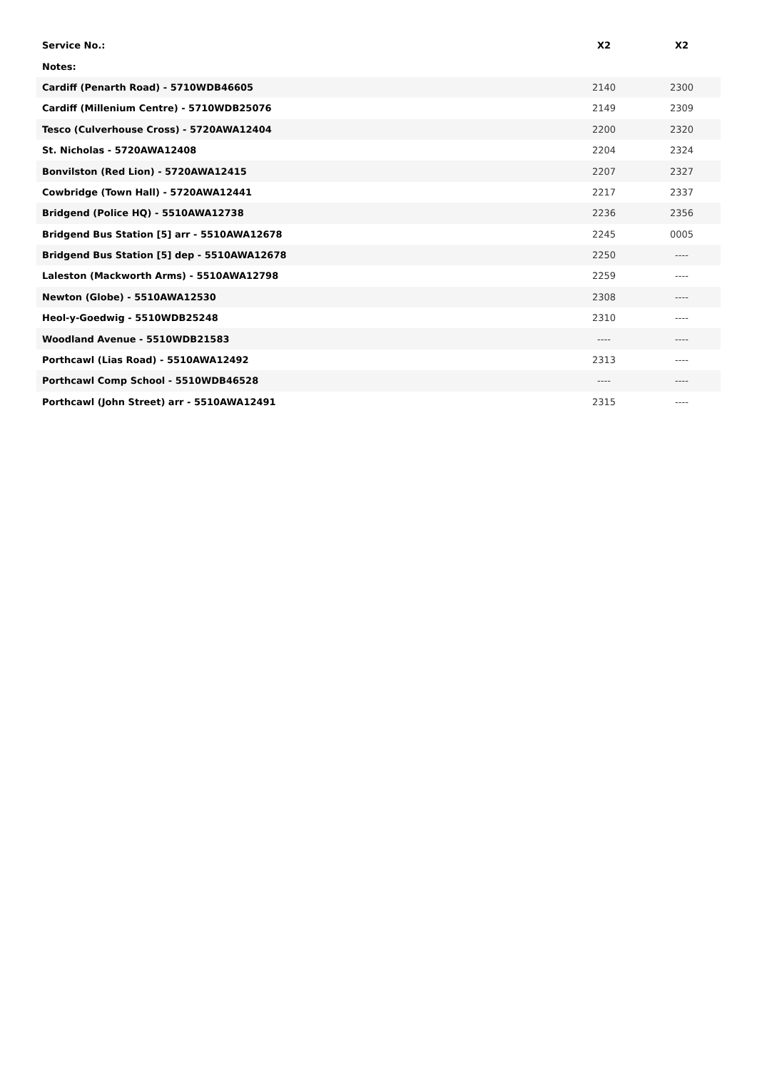| Service No.: | X2 | X2 |
| --- | --- | --- |
| Notes: | | |
| Cardiff (Penarth Road) - 5710WDB46605 | 2140 | 2300 |
| Cardiff (Millenium Centre) - 5710WDB25076 | 2149 | 2309 |
| Tesco (Culverhouse Cross) - 5720AWA12404 | 2200 | 2320 |
| St. Nicholas - 5720AWA12408 | 2204 | 2324 |
| Bonvilston (Red Lion) - 5720AWA12415 | 2207 | 2327 |
| Cowbridge (Town Hall) - 5720AWA12441 | 2217 | 2337 |
| Bridgend (Police HQ) - 5510AWA12738 | 2236 | 2356 |
| Bridgend Bus Station [5] arr - 5510AWA12678 | 2245 | 0005 |
| Bridgend Bus Station [5] dep - 5510AWA12678 | 2250 | ---- |
| Laleston (Mackworth Arms) - 5510AWA12798 | 2259 | ---- |
| Newton (Globe) - 5510AWA12530 | 2308 | ---- |
| Heol-y-Goedwig - 5510WDB25248 | 2310 | ---- |
| Woodland Avenue - 5510WDB21583 | ---- | ---- |
| Porthcawl (Lias Road) - 5510AWA12492 | 2313 | ---- |
| Porthcawl Comp School - 5510WDB46528 | ---- | ---- |
| Porthcawl (John Street) arr - 5510AWA12491 | 2315 | ---- |